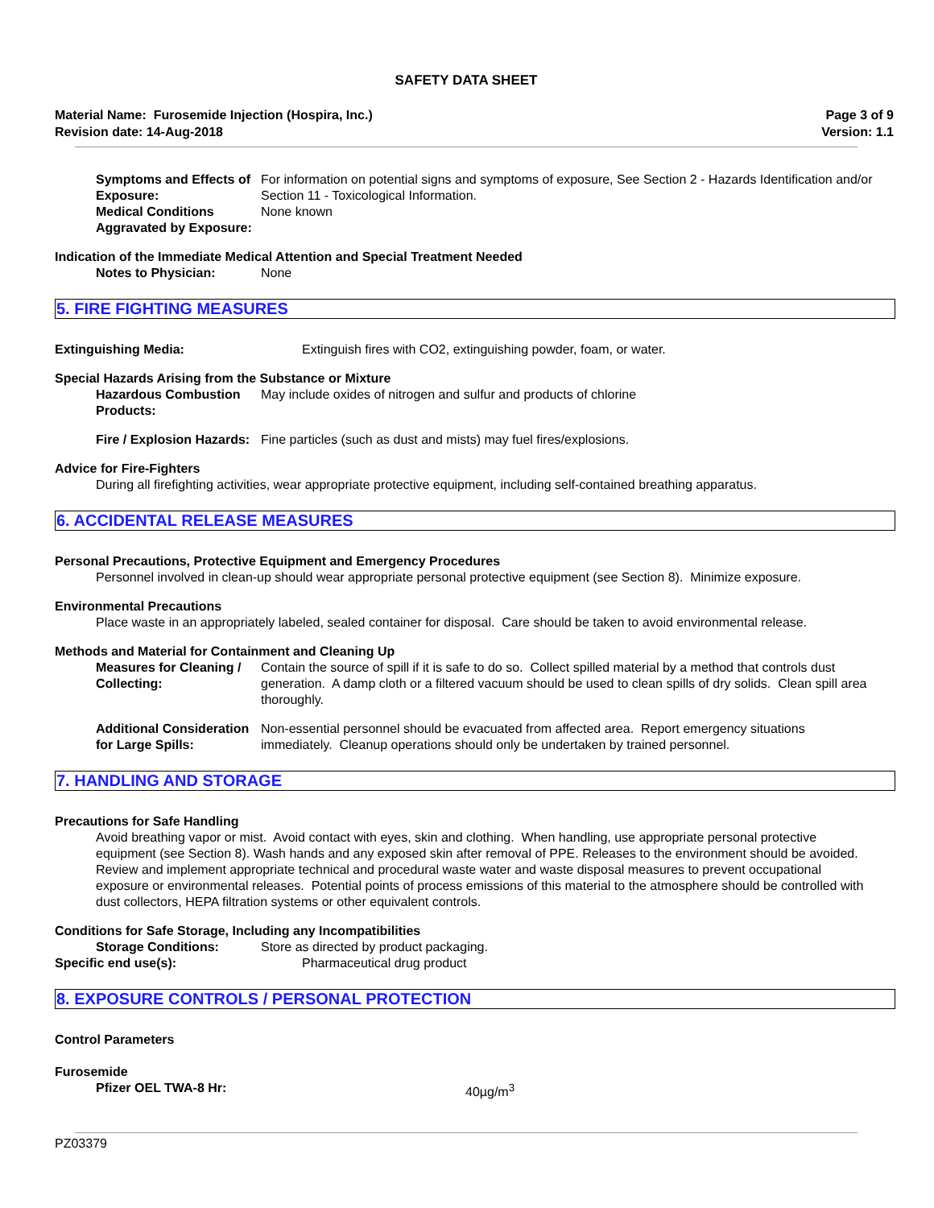SAFETY DATA SHEET
Material Name: Furosemide Injection (Hospira, Inc.)
Revision date: 14-Aug-2018
Page 3 of 9
Version: 1.1
Symptoms and Effects of Exposure:
For information on potential signs and symptoms of exposure, See Section 2 - Hazards Identification and/or Section 11 - Toxicological Information.
Medical Conditions Aggravated by Exposure:
None known
Indication of the Immediate Medical Attention and Special Treatment Needed
Notes to Physician: None
5. FIRE FIGHTING MEASURES
Extinguishing Media: Extinguish fires with CO2, extinguishing powder, foam, or water.
Special Hazards Arising from the Substance or Mixture
Hazardous Combustion Products:
May include oxides of nitrogen and sulfur and products of chlorine
Fire / Explosion Hazards: Fine particles (such as dust and mists) may fuel fires/explosions.
Advice for Fire-Fighters
During all firefighting activities, wear appropriate protective equipment, including self-contained breathing apparatus.
6. ACCIDENTAL RELEASE MEASURES
Personal Precautions, Protective Equipment and Emergency Procedures
Personnel involved in clean-up should wear appropriate personal protective equipment (see Section 8). Minimize exposure.
Environmental Precautions
Place waste in an appropriately labeled, sealed container for disposal. Care should be taken to avoid environmental release.
Methods and Material for Containment and Cleaning Up
Measures for Cleaning / Collecting:
Contain the source of spill if it is safe to do so. Collect spilled material by a method that controls dust generation. A damp cloth or a filtered vacuum should be used to clean spills of dry solids. Clean spill area thoroughly.
Additional Consideration for Large Spills:
Non-essential personnel should be evacuated from affected area. Report emergency situations immediately. Cleanup operations should only be undertaken by trained personnel.
7. HANDLING AND STORAGE
Precautions for Safe Handling
Avoid breathing vapor or mist. Avoid contact with eyes, skin and clothing. When handling, use appropriate personal protective equipment (see Section 8). Wash hands and any exposed skin after removal of PPE. Releases to the environment should be avoided. Review and implement appropriate technical and procedural waste water and waste disposal measures to prevent occupational exposure or environmental releases. Potential points of process emissions of this material to the atmosphere should be controlled with dust collectors, HEPA filtration systems or other equivalent controls.
Conditions for Safe Storage, Including any Incompatibilities
Storage Conditions: Store as directed by product packaging.
Specific end use(s): Pharmaceutical drug product
8. EXPOSURE CONTROLS / PERSONAL PROTECTION
Control Parameters
Furosemide
Pfizer OEL TWA-8 Hr: 40µg/m<sup>3</sup>
PZ03379